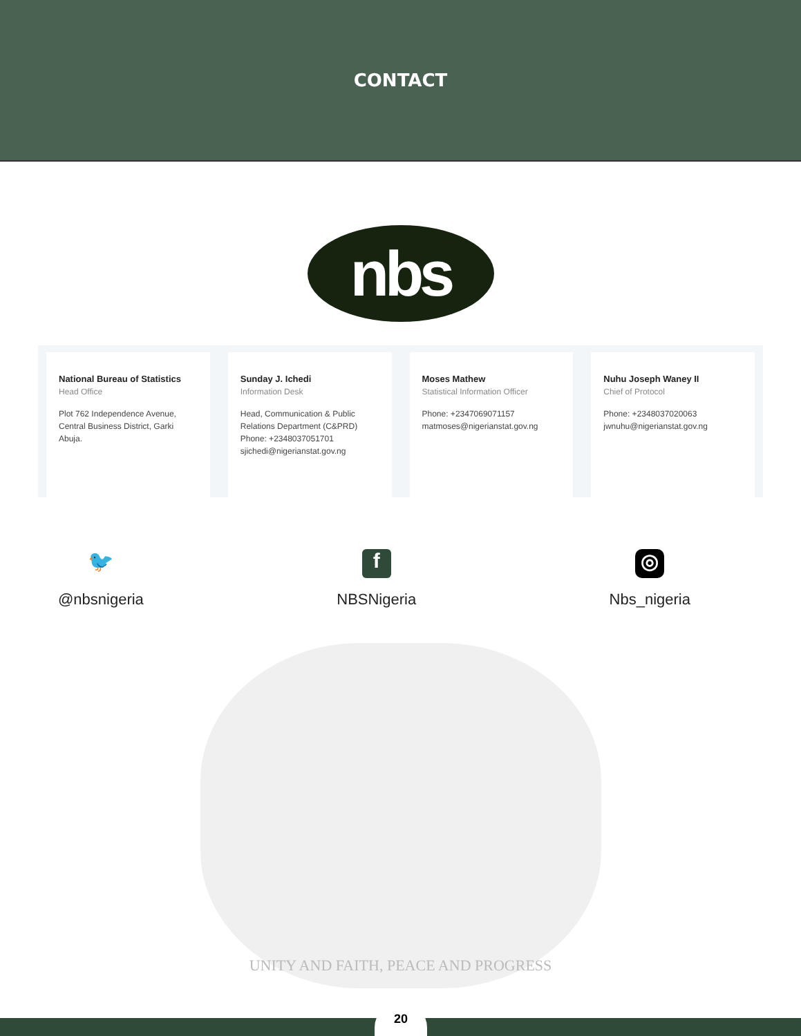CONTACT
nbs
National Bureau of Statistics
Head Office
Plot 762 Independence Avenue, Central Business District, Garki Abuja.
Sunday J. Ichedi
Information Desk
Head, Communication & Public Relations Department (C&PRD)
Phone: +2348037051701
sjichedi@nigerianstat.gov.ng
Moses Mathew
Statistical Information Officer
Phone: +2347069071157
matmoses@nigerianstat.gov.ng
Nuhu Joseph Waney II
Chief of Protocol
Phone: +2348037020063
jwnuhu@nigerianstat.gov.ng
🐦
@nbsnigeria
f
NBSNigeria
◎
Nbs_nigeria
UNITY AND FAITH, PEACE AND PROGRESS
20